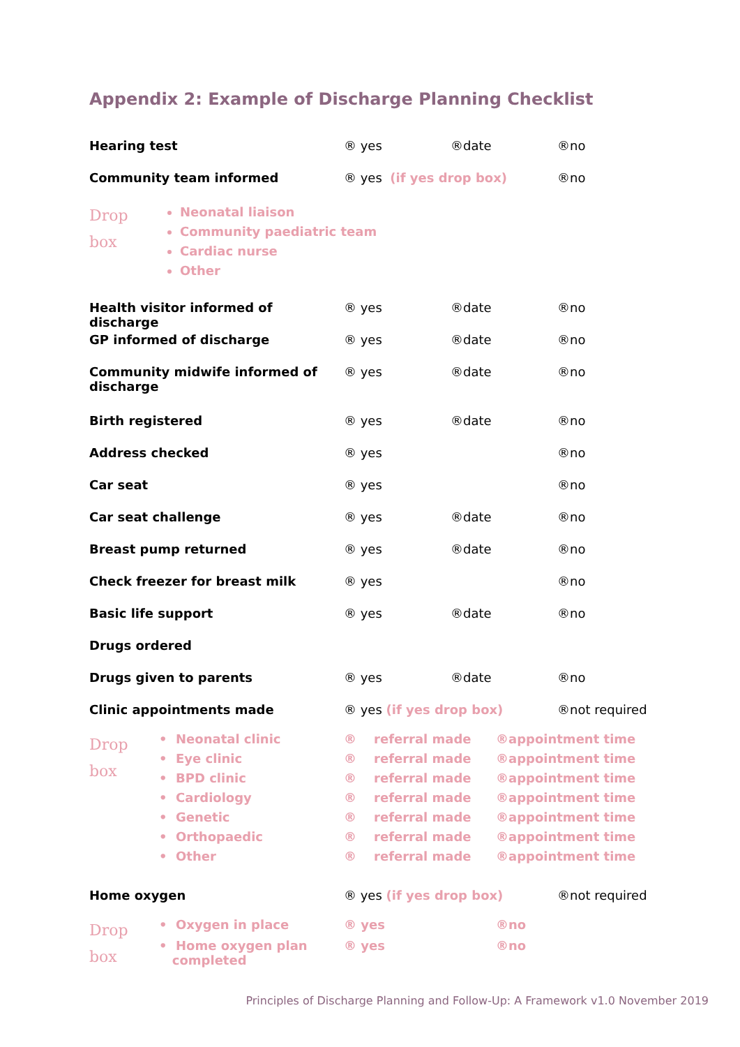Appendix 2: Example of Discharge Planning Checklist
| Hearing test | ® yes | ®date | ®no |
| Community team informed | ® yes (if yes drop box) | | ®no |
| Drop box | Neonatal liaison Community paediatric team Cardiac nurse Other |
| Health visitor informed of discharge | ® yes | ®date | ®no |
| GP informed of discharge | ® yes | ®date | ®no |
| Community midwife informed of discharge | ® yes | ®date | ®no |
| Birth registered | ® yes | ®date | ®no |
| Address checked | ® yes | | ®no |
| Car seat | ® yes | | ®no |
| Car seat challenge | ® yes | ®date | ®no |
| Breast pump returned | ® yes | ®date | ®no |
| Check freezer for breast milk | ® yes | | ®no |
| Basic life support | ® yes | ®date | ®no |
| Drugs ordered | | | |
| Drugs given to parents | ® yes | ®date | ®no |
| Clinic appointments made | ® yes (if yes drop box) | | ®not required |
| Drop box | • Neonatal clinic | ® referral made | ®appointment time |
| | • Eye clinic | ® referral made | ®appointment time |
| | • BPD clinic | ® referral made | ®appointment time |
| | • Cardiology | ® referral made | ®appointment time |
| | • Genetic | ® referral made | ®appointment time |
| | • Orthopaedic | ® referral made | ®appointment time |
| | • Other | ® referral made | ®appointment time |
| Home oxygen | ® yes (if yes drop box) | ®not required |
| Drop box | • Oxygen in place | ® yes | ®no |
| | • Home oxygen plan completed | ® yes | ®no |
Principles of Discharge Planning and Follow-Up: A Framework v1.0 November 2019